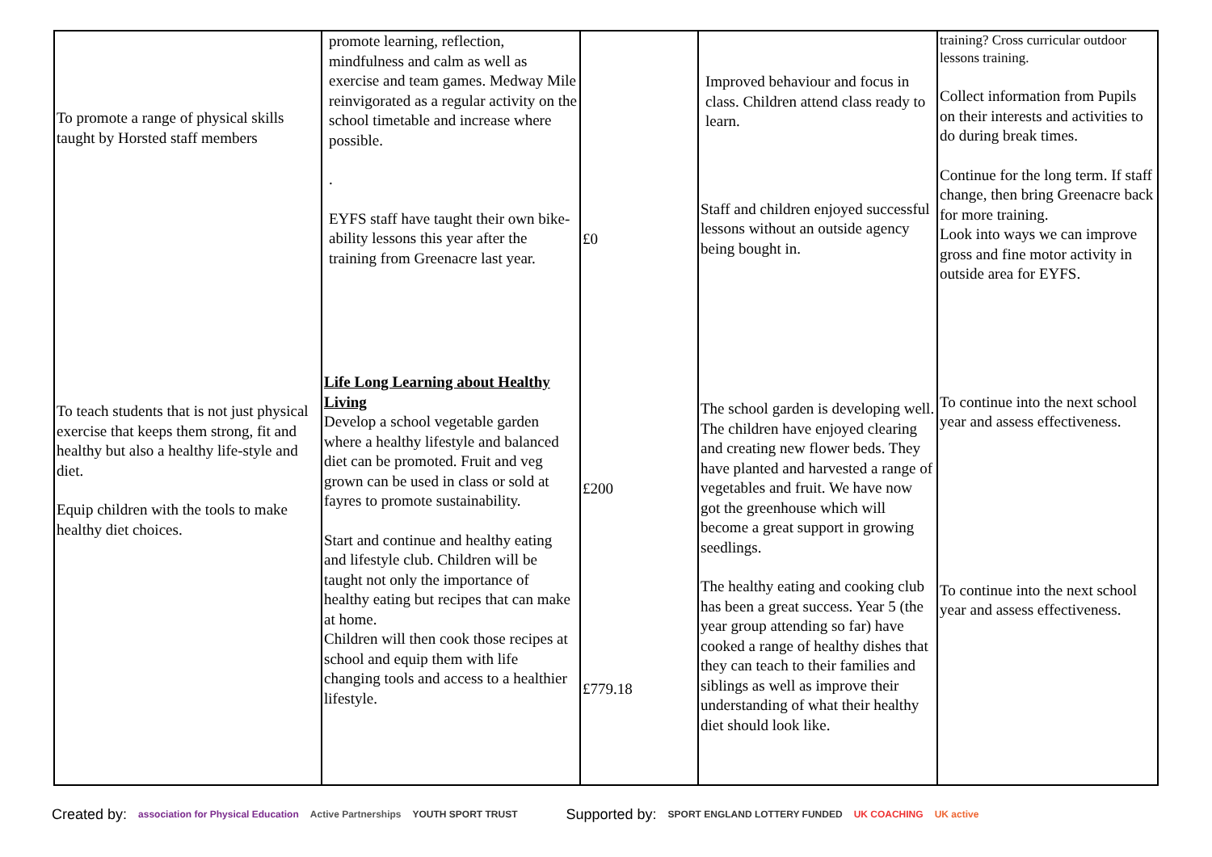| To promote a range of physical skills taught by Horsted staff members To teach students that is not just physical exercise that keeps them strong, fit and healthy but also a healthy life-style and diet. Equip children with the tools to make healthy diet choices. | promote learning, reflection, mindfulness and calm as well as exercise and team games. Medway Mile reinvigorated as a regular activity on the school timetable and increase where possible. . EYFS staff have taught their own bike-ability lessons this year after the training from Greenacre last year. Life Long Learning about Healthy Living Develop a school vegetable garden where a healthy lifestyle and balanced diet can be promoted. Fruit and veg grown can be used in class or sold at fayres to promote sustainability. Start and continue and healthy eating and lifestyle club. Children will be taught not only the importance of healthy eating but recipes that can make at home. Children will then cook those recipes at school and equip them with life changing tools and access to a healthier lifestyle. | £0 £200 £779.18 | Improved behaviour and focus in class. Children attend class ready to learn. Staff and children enjoyed successful lessons without an outside agency being bought in. The school garden is developing well. The children have enjoyed clearing and creating new flower beds. They have planted and harvested a range of vegetables and fruit. We have now got the greenhouse which will become a great support in growing seedlings. The healthy eating and cooking club has been a great success. Year 5 (the year group attending so far) have cooked a range of healthy dishes that they can teach to their families and siblings as well as improve their understanding of what their healthy diet should look like. | training? Cross curricular outdoor lessons training. Collect information from Pupils on their interests and activities to do during break times. Continue for the long term. If staff change, then bring Greenacre back for more training. Look into ways we can improve gross and fine motor activity in outside area for EYFS. To continue into the next school year and assess effectiveness. To continue into the next school year and assess effectiveness. |
Created by: association for Physical Education Active Partnerships YOUTH SPORT TRUST Supported by: SPORT ENGLAND LOTTERY FUNDED UK COACHING UK active